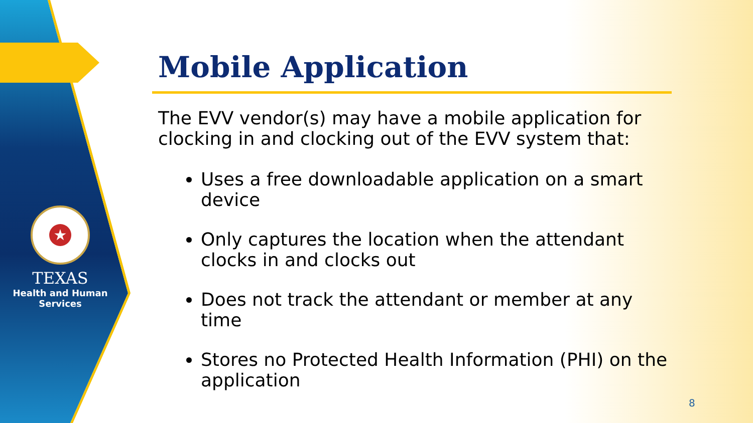★
TEXAS
Health and Human
Services
Mobile Application
The EVV vendor(s) may have a mobile application for clocking in and clocking out of the EVV system that:
Uses a free downloadable application on a smart device
Only captures the location when the attendant clocks in and clocks out
Does not track the attendant or member at any time
Stores no Protected Health Information (PHI) on the application
8